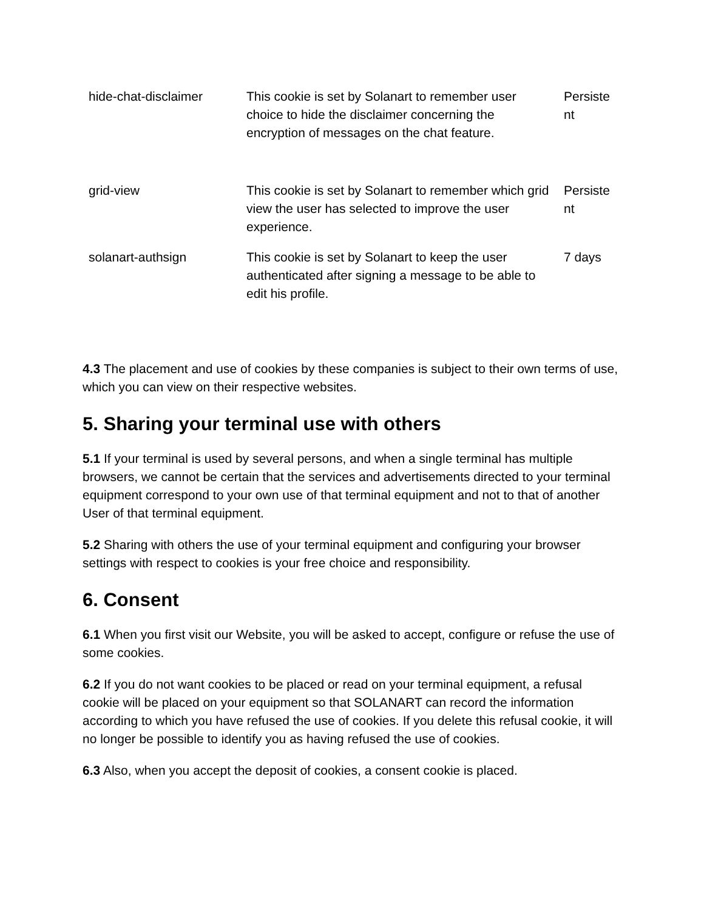| hide-chat-disclaimer | This cookie is set by Solanart to remember user choice to hide the disclaimer concerning the encryption of messages on the chat feature. | Persistent |
| grid-view | This cookie is set by Solanart to remember which grid view the user has selected to improve the user experience. | Persistent |
| solanart-authsign | This cookie is set by Solanart to keep the user authenticated after signing a message to be able to edit his profile. | 7 days |
4.3 The placement and use of cookies by these companies is subject to their own terms of use, which you can view on their respective websites.
5. Sharing your terminal use with others
5.1 If your terminal is used by several persons, and when a single terminal has multiple browsers, we cannot be certain that the services and advertisements directed to your terminal equipment correspond to your own use of that terminal equipment and not to that of another User of that terminal equipment.
5.2 Sharing with others the use of your terminal equipment and configuring your browser settings with respect to cookies is your free choice and responsibility.
6. Consent
6.1 When you first visit our Website, you will be asked to accept, configure or refuse the use of some cookies.
6.2 If you do not want cookies to be placed or read on your terminal equipment, a refusal cookie will be placed on your equipment so that SOLANART can record the information according to which you have refused the use of cookies. If you delete this refusal cookie, it will no longer be possible to identify you as having refused the use of cookies.
6.3 Also, when you accept the deposit of cookies, a consent cookie is placed.